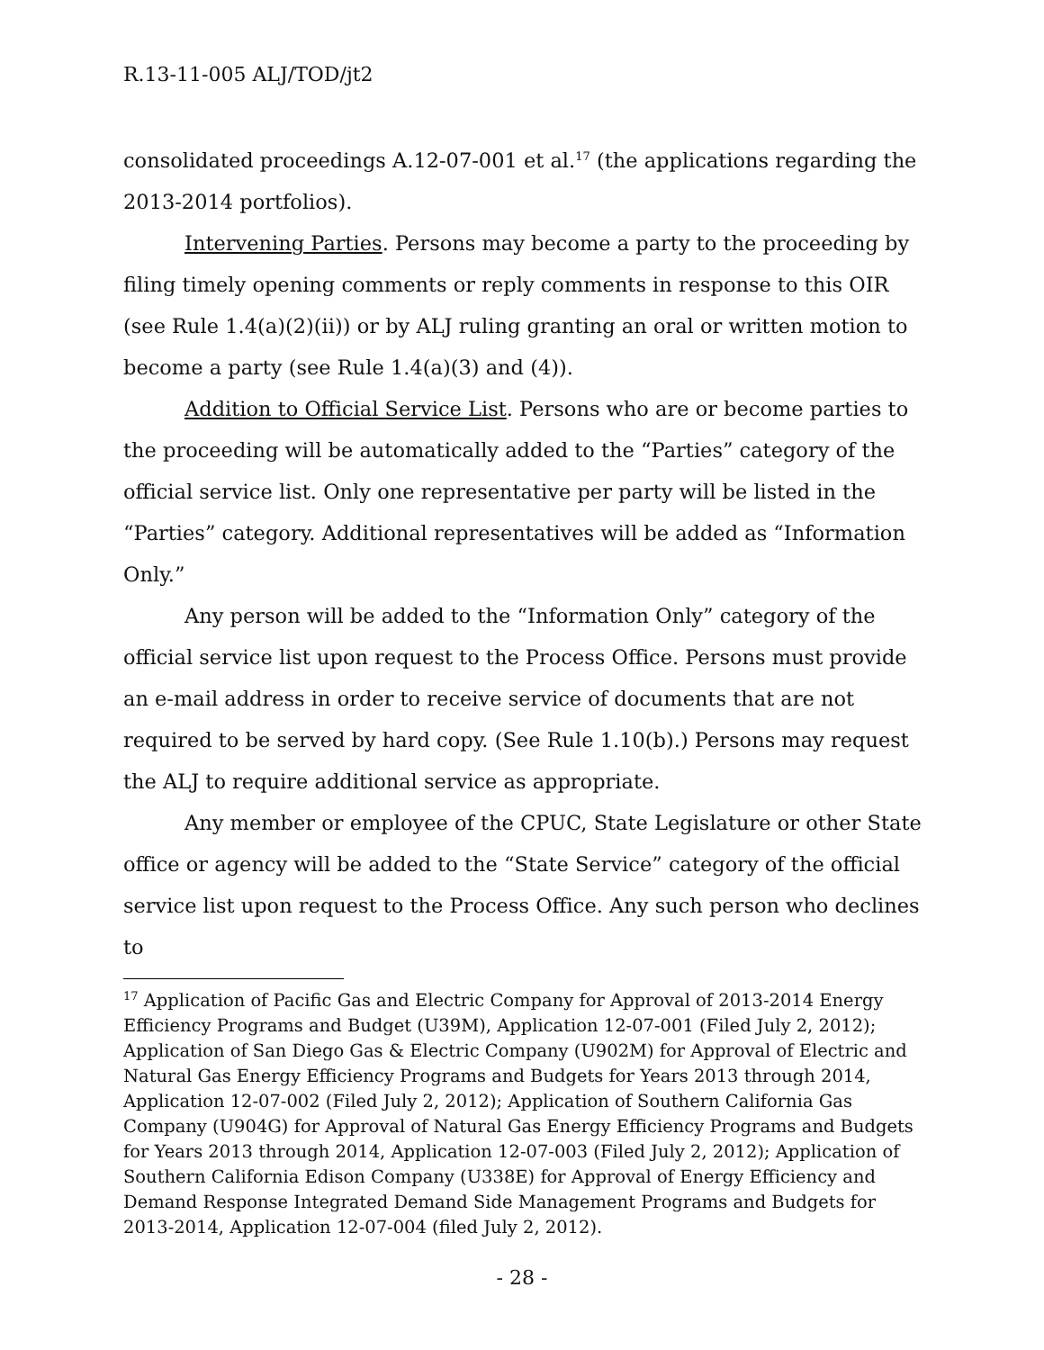R.13-11-005 ALJ/TOD/jt2
consolidated proceedings A.12-07-001 et al.<sup>17</sup> (the applications regarding the 2013-2014 portfolios).
Intervening Parties. Persons may become a party to the proceeding by filing timely opening comments or reply comments in response to this OIR (see Rule 1.4(a)(2)(ii)) or by ALJ ruling granting an oral or written motion to become a party (see Rule 1.4(a)(3) and (4)).
Addition to Official Service List. Persons who are or become parties to the proceeding will be automatically added to the “Parties” category of the official service list. Only one representative per party will be listed in the “Parties” category. Additional representatives will be added as “Information Only.”
Any person will be added to the “Information Only” category of the official service list upon request to the Process Office. Persons must provide an e-mail address in order to receive service of documents that are not required to be served by hard copy. (See Rule 1.10(b).) Persons may request the ALJ to require additional service as appropriate.
Any member or employee of the CPUC, State Legislature or other State office or agency will be added to the “State Service” category of the official service list upon request to the Process Office. Any such person who declines to
<sup>17</sup> Application of Pacific Gas and Electric Company for Approval of 2013-2014 Energy Efficiency Programs and Budget (U39M), Application 12-07-001 (Filed July 2, 2012); Application of San Diego Gas & Electric Company (U902M) for Approval of Electric and Natural Gas Energy Efficiency Programs and Budgets for Years 2013 through 2014, Application 12-07-002 (Filed July 2, 2012); Application of Southern California Gas Company (U904G) for Approval of Natural Gas Energy Efficiency Programs and Budgets for Years 2013 through 2014, Application 12-07-003 (Filed July 2, 2012); Application of Southern California Edison Company (U338E) for Approval of Energy Efficiency and Demand Response Integrated Demand Side Management Programs and Budgets for 2013-2014, Application 12-07-004 (filed July 2, 2012).
- 28 -